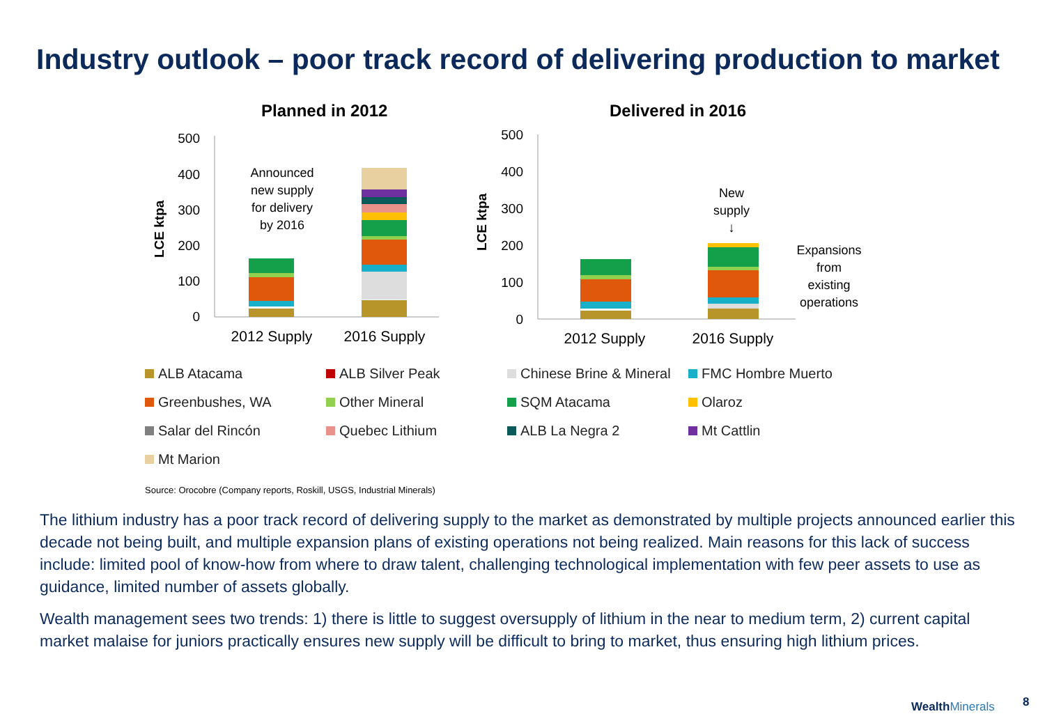Industry outlook – poor track record of delivering production to market
Planned in 2012
Delivered in 2016
500
400
300
200
100
0
500
400
300
200
100
0
LCE ktpa
LCE ktpa
Announced
new supply
for delivery
by 2016
New
supply
↓
Expansions
from
existing
operations
2012 Supply
2016 Supply
2012 Supply
2016 Supply
ALB Atacama
ALB Silver Peak
Chinese Brine & Mineral
FMC Hombre Muerto
Greenbushes, WA
Other Mineral
SQM Atacama
Olaroz
Salar del Rincón
Quebec Lithium
ALB La Negra 2
Mt Cattlin
Mt Marion
Source: Orocobre (Company reports, Roskill, USGS, Industrial Minerals)
The lithium industry has a poor track record of delivering supply to the market as demonstrated by multiple projects announced earlier this decade not being built, and multiple expansion plans of existing operations not being realized. Main reasons for this lack of success include: limited pool of know-how from where to draw talent, challenging technological implementation with few peer assets to use as guidance, limited number of assets globally.
Wealth management sees two trends: 1) there is little to suggest oversupply of lithium in the near to medium term, 2) current capital market malaise for juniors practically ensures new supply will be difficult to bring to market, thus ensuring high lithium prices.
WealthMinerals 8